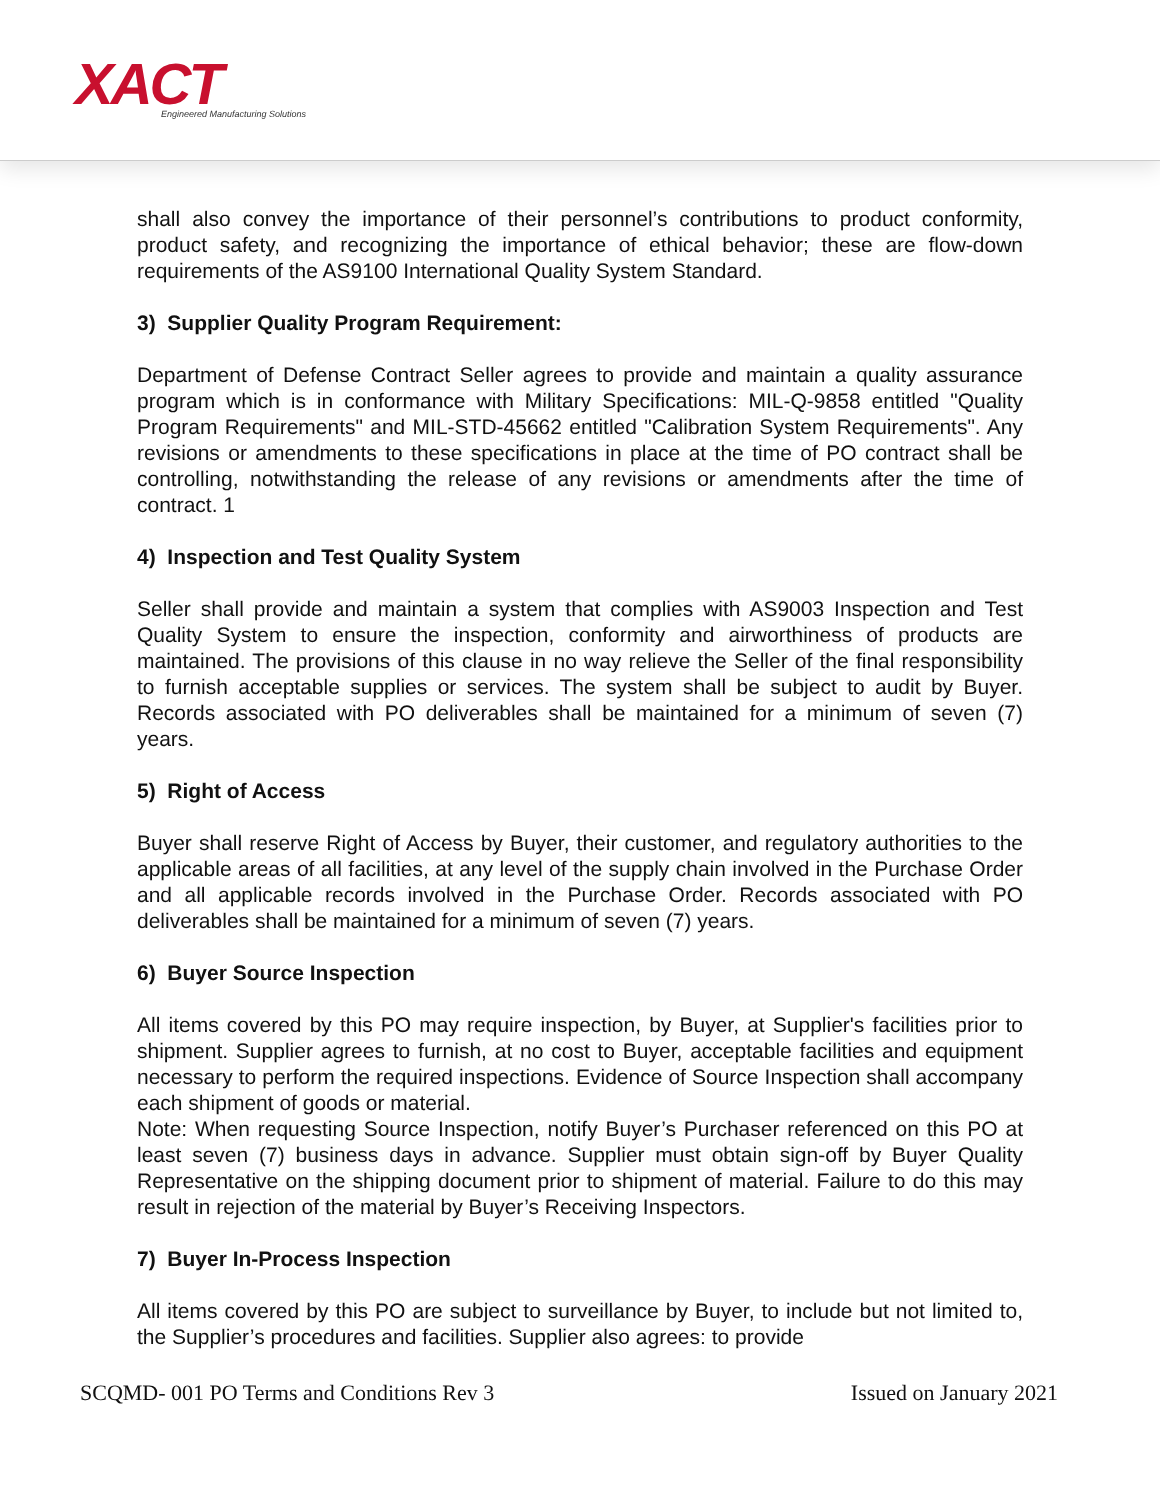XACT
Engineered Manufacturing Solutions
shall also convey the importance of their personnel’s contributions to product conformity, product safety, and recognizing the importance of ethical behavior; these are flow-down requirements of the AS9100 International Quality System Standard.
3) Supplier Quality Program Requirement:
Department of Defense Contract Seller agrees to provide and maintain a quality assurance program which is in conformance with Military Specifications: MIL-Q-9858 entitled "Quality Program Requirements" and MIL-STD-45662 entitled "Calibration System Requirements". Any revisions or amendments to these specifications in place at the time of PO contract shall be controlling, notwithstanding the release of any revisions or amendments after the time of contract. 1
4) Inspection and Test Quality System
Seller shall provide and maintain a system that complies with AS9003 Inspection and Test Quality System to ensure the inspection, conformity and airworthiness of products are maintained. The provisions of this clause in no way relieve the Seller of the final responsibility to furnish acceptable supplies or services. The system shall be subject to audit by Buyer. Records associated with PO deliverables shall be maintained for a minimum of seven (7) years.
5) Right of Access
Buyer shall reserve Right of Access by Buyer, their customer, and regulatory authorities to the applicable areas of all facilities, at any level of the supply chain involved in the Purchase Order and all applicable records involved in the Purchase Order. Records associated with PO deliverables shall be maintained for a minimum of seven (7) years.
6) Buyer Source Inspection
All items covered by this PO may require inspection, by Buyer, at Supplier's facilities prior to shipment. Supplier agrees to furnish, at no cost to Buyer, acceptable facilities and equipment necessary to perform the required inspections. Evidence of Source Inspection shall accompany each shipment of goods or material.
Note: When requesting Source Inspection, notify Buyer’s Purchaser referenced on this PO at least seven (7) business days in advance. Supplier must obtain sign-off by Buyer Quality Representative on the shipping document prior to shipment of material. Failure to do this may result in rejection of the material by Buyer’s Receiving Inspectors.
7) Buyer In-Process Inspection
All items covered by this PO are subject to surveillance by Buyer, to include but not limited to, the Supplier’s procedures and facilities. Supplier also agrees: to provide
SCQMD- 001 PO Terms and Conditions Rev 3 Issued on January 2021